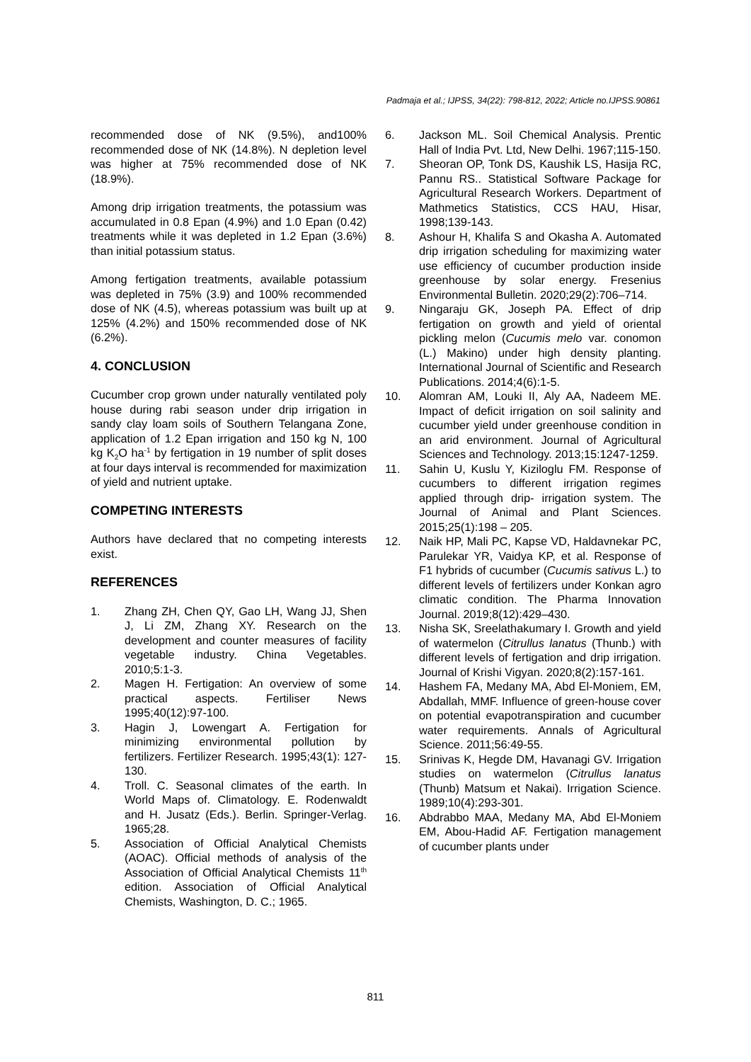Padmaja et al.; IJPSS, 34(22): 798-812, 2022; Article no.IJPSS.90861
recommended dose of NK (9.5%), and100% recommended dose of NK (14.8%). N depletion level was higher at 75% recommended dose of NK (18.9%).
Among drip irrigation treatments, the potassium was accumulated in 0.8 Epan (4.9%) and 1.0 Epan (0.42) treatments while it was depleted in 1.2 Epan (3.6%) than initial potassium status.
Among fertigation treatments, available potassium was depleted in 75% (3.9) and 100% recommended dose of NK (4.5), whereas potassium was built up at 125% (4.2%) and 150% recommended dose of NK (6.2%).
4. CONCLUSION
Cucumber crop grown under naturally ventilated poly house during rabi season under drip irrigation in sandy clay loam soils of Southern Telangana Zone, application of 1.2 Epan irrigation and 150 kg N, 100 kg K<sub>2</sub>O ha<sup>-1</sup> by fertigation in 19 number of split doses at four days interval is recommended for maximization of yield and nutrient uptake.
COMPETING INTERESTS
Authors have declared that no competing interests exist.
REFERENCES
1. Zhang ZH, Chen QY, Gao LH, Wang JJ, Shen J, Li ZM, Zhang XY. Research on the development and counter measures of facility vegetable industry. China Vegetables. 2010;5:1-3.
2. Magen H. Fertigation: An overview of some practical aspects. Fertiliser News 1995;40(12):97-100.
3. Hagin J, Lowengart A. Fertigation for minimizing environmental pollution by fertilizers. Fertilizer Research. 1995;43(1): 127-130.
4. Troll. C. Seasonal climates of the earth. In World Maps of. Climatology. E. Rodenwaldt and H. Jusatz (Eds.). Berlin. Springer-Verlag. 1965;28.
5. Association of Official Analytical Chemists (AOAC). Official methods of analysis of the Association of Official Analytical Chemists 11<sup>th</sup> edition. Association of Official Analytical Chemists, Washington, D. C.; 1965.
6. Jackson ML. Soil Chemical Analysis. Prentic Hall of India Pvt. Ltd, New Delhi. 1967;115-150.
7. Sheoran OP, Tonk DS, Kaushik LS, Hasija RC, Pannu RS.. Statistical Software Package for Agricultural Research Workers. Department of Mathmetics Statistics, CCS HAU, Hisar, 1998;139-143.
8. Ashour H, Khalifa S and Okasha A. Automated drip irrigation scheduling for maximizing water use efficiency of cucumber production inside greenhouse by solar energy. Fresenius Environmental Bulletin. 2020;29(2):706–714.
9. Ningaraju GK, Joseph PA. Effect of drip fertigation on growth and yield of oriental pickling melon (Cucumis melo var. conomon (L.) Makino) under high density planting. International Journal of Scientific and Research Publications. 2014;4(6):1-5.
10. Alomran AM, Louki II, Aly AA, Nadeem ME. Impact of deficit irrigation on soil salinity and cucumber yield under greenhouse condition in an arid environment. Journal of Agricultural Sciences and Technology. 2013;15:1247-1259.
11. Sahin U, Kuslu Y, Kiziloglu FM. Response of cucumbers to different irrigation regimes applied through drip- irrigation system. The Journal of Animal and Plant Sciences. 2015;25(1):198 – 205.
12. Naik HP, Mali PC, Kapse VD, Haldavnekar PC, Parulekar YR, Vaidya KP, et al. Response of F1 hybrids of cucumber (Cucumis sativus L.) to different levels of fertilizers under Konkan agro climatic condition. The Pharma Innovation Journal. 2019;8(12):429–430.
13. Nisha SK, Sreelathakumary I. Growth and yield of watermelon (Citrullus lanatus (Thunb.) with different levels of fertigation and drip irrigation. Journal of Krishi Vigyan. 2020;8(2):157-161.
14. Hashem FA, Medany MA, Abd El-Moniem, EM, Abdallah, MMF. Influence of green-house cover on potential evapotranspiration and cucumber water requirements. Annals of Agricultural Science. 2011;56:49-55.
15. Srinivas K, Hegde DM, Havanagi GV. Irrigation studies on watermelon (Citrullus lanatus (Thunb) Matsum et Nakai). Irrigation Science. 1989;10(4):293-301.
16. Abdrabbo MAA, Medany MA, Abd El-Moniem EM, Abou-Hadid AF. Fertigation management of cucumber plants under
811